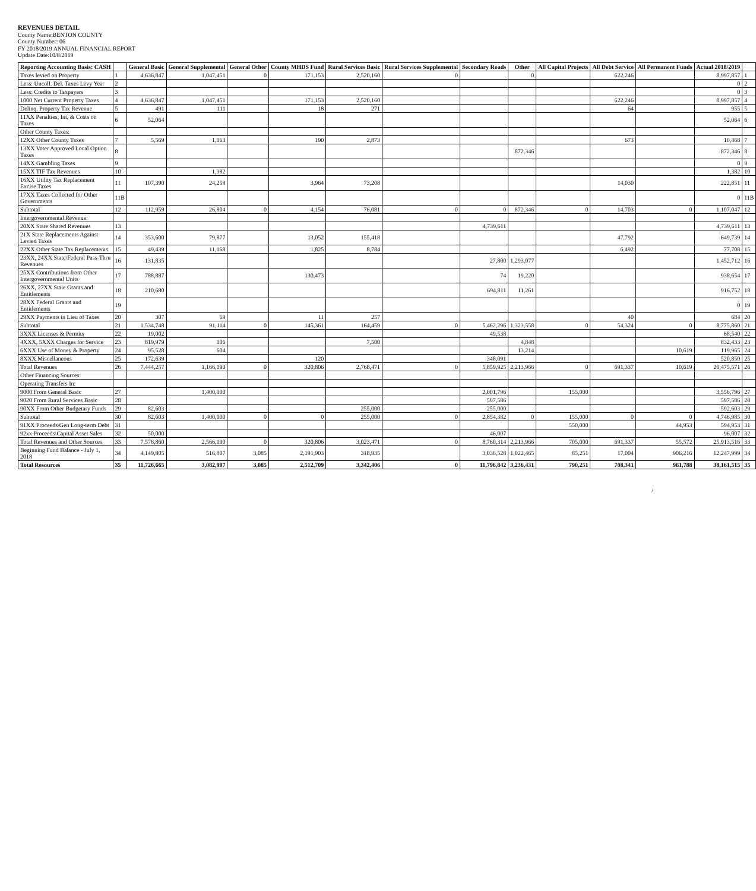REVENUES DETAIL
County Name:BENTON COUNTY
County Number: 06
FY 2018/2019 ANNUAL FINANCIAL REPORT
Update Date:10/8/2019
| Reporting Accounting Basis: CASH | | General Basic | General Supplemental | General Other | County MHDS Fund | Rural Services Basic | Rural Services Supplemental | Secondary Roads | Other | All Capital Projects | All Debt Service | All Permanent Funds | Actual 2018/2019 | |
| --- | --- | --- | --- | --- | --- | --- | --- | --- | --- | --- | --- | --- | --- | --- |
| Taxes levied on Property | 1 | 4,636,847 | 1,047,451 | 0 | 171,153 | 2,520,160 | 0 | | 0 | | 622,246 | | 8,997,857 | 1 |
| Less: Uncoll. Del. Taxes Levy Year | 2 | | | | | | | | | | | | 0 | 2 |
| Less: Credits to Taxpayers | 3 | | | | | | | | | | | | 0 | 3 |
| 1000 Net Current Property Taxes | 4 | 4,636,847 | 1,047,451 | | 171,153 | 2,520,160 | | | | | 622,246 | | 8,997,857 | 4 |
| Delinq. Property Tax Revenue | 5 | 491 | 111 | | 18 | 271 | | | | | 64 | | 955 | 5 |
| 11XX Penalties, Int, & Costs on Taxes | 6 | 52,064 | | | | | | | | | | | 52,064 | 6 |
| Other County Taxes: | | | | | | | | | | | | | | |
| 12XX Other County Taxes | 7 | 5,569 | 1,163 | | 190 | 2,873 | | | | | 673 | | 10,468 | 7 |
| 13XX Voter Approved Local Option Taxes | 8 | | | | | | | | 872,346 | | | | 872,346 | 8 |
| 14XX Gambling Taxes | 9 | | | | | | | | | | | | 0 | 9 |
| 15XX TIF Tax Revenues | 10 | | 1,382 | | | | | | | | | | 1,382 | 10 |
| 16XX Utility Tax Replacement Excise Taxes | 11 | 107,390 | 24,259 | | 3,964 | 73,208 | | | | | 14,030 | | 222,851 | 11 |
| 17XX Taxes Collected for Other Governments | 11B | | | | | | | | | | | | 0 | 11B |
| Subtotal | 12 | 112,959 | 26,804 | 0 | 4,154 | 76,081 | 0 | 0 | 872,346 | 0 | 14,703 | 0 | 1,107,047 | 12 |
| Intergovernmental Revenue: | | | | | | | | | | | | | | |
| 20XX State Shared Revenues | 13 | | | | | | | 4,739,611 | | | | | 4,739,611 | 13 |
| 21X State Replacements Against Levied Taxes | 14 | 353,600 | 79,877 | | 13,052 | 155,418 | | | | | 47,792 | | 649,739 | 14 |
| 22XX Other State Tax Replacements | 15 | 49,439 | 11,168 | | 1,825 | 8,784 | | | | | 6,492 | | 77,708 | 15 |
| 23XX, 24XX State\Federal Pass-Thru Revenues | 16 | 131,835 | | | | | | 27,800 | 1,293,077 | | | | 1,452,712 | 16 |
| 25XX Contributions from Other Intergovernmental Units | 17 | 788,887 | | | 130,473 | | | 74 | 19,220 | | | | 938,654 | 17 |
| 26XX, 27XX State Grants and Entitlements | 18 | 210,680 | | | | | | 694,811 | 11,261 | | | | 916,752 | 18 |
| 28XX Federal Grants and Entitlements | 19 | | | | | | | | | | | | 0 | 19 |
| 29XX Payments in Lieu of Taxes | 20 | 307 | 69 | | 11 | 257 | | | | | 40 | | 684 | 20 |
| Subtotal | 21 | 1,534,748 | 91,114 | 0 | 145,361 | 164,459 | 0 | 5,462,296 | 1,323,558 | 0 | 54,324 | 0 | 8,775,860 | 21 |
| 3XXX Licenses & Permits | 22 | 19,002 | | | | | | 49,538 | | | | | 68,540 | 22 |
| 4XXX, 5XXX Charges for Service | 23 | 819,979 | 106 | | | 7,500 | | | 4,848 | | | | 832,433 | 23 |
| 6XXX Use of Money & Property | 24 | 95,528 | 604 | | | | | | 13,214 | | | 10,619 | 119,965 | 24 |
| 8XXX Miscellaneous | 25 | 172,639 | | | 120 | | | 348,091 | | | | | 520,850 | 25 |
| Total Revenues | 26 | 7,444,257 | 1,166,190 | 0 | 320,806 | 2,768,471 | 0 | 5,859,925 | 2,213,966 | 0 | 691,337 | 10,619 | 20,475,571 | 26 |
| Other Financing Sources: | | | | | | | | | | | | | | |
| Operating Transfers In: | | | | | | | | | | | | | | |
| 9000 From General Basic | 27 | | 1,400,000 | | | | | 2,001,796 | | 155,000 | | | 3,556,796 | 27 |
| 9020 From Rural Services Basic | 28 | | | | | | | 597,586 | | | | | 597,586 | 28 |
| 90XX From Other Budgetary Funds | 29 | 82,603 | | | | 255,000 | | 255,000 | | | | | 592,603 | 29 |
| Subtotal | 30 | 82,603 | 1,400,000 | 0 | 0 | 255,000 | 0 | 2,854,382 | 0 | 155,000 | 0 | 0 | 4,746,985 | 30 |
| 91XX Proceeds\Gen Long-term Debt | 31 | | | | | | | | | 550,000 | | 44,953 | 594,953 | 31 |
| 92xx Proceeds\Capital Asset Sales | 32 | 50,000 | | | | | | 46,007 | | | | | 96,007 | 32 |
| Total Revenues and Other Sources | 33 | 7,576,860 | 2,566,190 | 0 | 320,806 | 3,023,471 | 0 | 8,760,314 | 2,213,966 | 705,000 | 691,337 | 55,572 | 25,913,516 | 33 |
| Beginning Fund Balance - July 1, 2018 | 34 | 4,149,805 | 516,807 | 3,085 | 2,191,903 | 318,935 | | 3,036,528 | 1,022,465 | 85,251 | 17,004 | 906,216 | 12,247,999 | 34 |
| Total Resources | 35 | 11,726,665 | 3,082,997 | 3,085 | 2,512,709 | 3,342,406 | 0 | 11,796,842 | 3,236,431 | 790,251 | 708,341 | 961,788 | 38,161,515 | 35 |
/